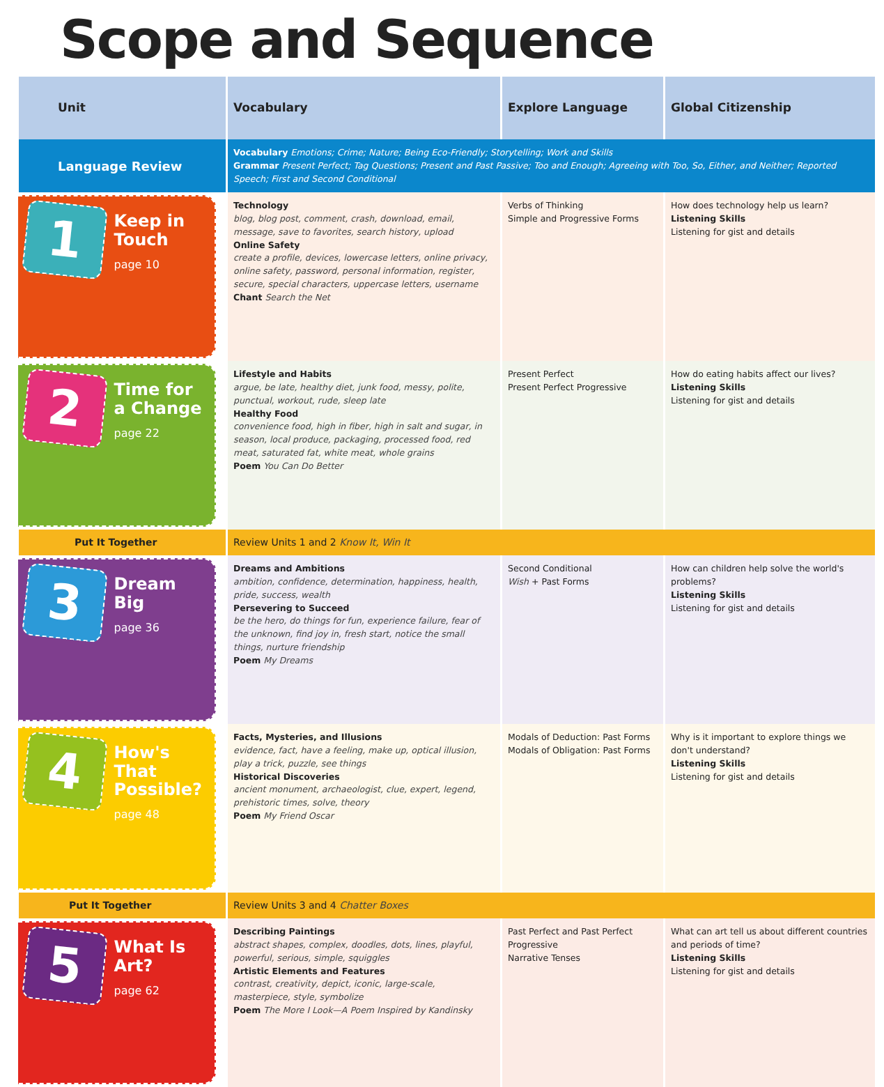Scope and Sequence
| Unit | Vocabulary | Explore Language | Global Citizenship |
| --- | --- | --- | --- |
| Language Review | Vocabulary Emotions; Crime; Nature; Being Eco-Friendly; Storytelling; Work and Skills Grammar Present Perfect; Tag Questions; Present and Past Passive; Too and Enough; Agreeing with Too, So, Either, and Neither; Reported Speech; First and Second Conditional | | |
| 1 Keep in Touch page 10 | Technology blog, blog post, comment, crash, download, email, message, save to favorites, search history, upload Online Safety create a profile, devices, lowercase letters, online privacy, online safety, password, personal information, register, secure, special characters, uppercase letters, username Chant Search the Net | Verbs of Thinking Simple and Progressive Forms | How does technology help us learn? Listening Skills Listening for gist and details |
| 2 Time for a Change page 22 | Lifestyle and Habits argue, be late, healthy diet, junk food, messy, polite, punctual, workout, rude, sleep late Healthy Food convenience food, high in fiber, high in salt and sugar, in season, local produce, packaging, processed food, red meat, saturated fat, white meat, whole grains Poem You Can Do Better | Present Perfect Present Perfect Progressive | How do eating habits affect our lives? Listening Skills Listening for gist and details |
| Put It Together | Review Units 1 and 2 Know It, Win It | | |
| 3 Dream Big page 36 | Dreams and Ambitions ambition, confidence, determination, happiness, health, pride, success, wealth Persevering to Succeed be the hero, do things for fun, experience failure, fear of the unknown, find joy in, fresh start, notice the small things, nurture friendship Poem My Dreams | Second Conditional Wish + Past Forms | How can children help solve the world's problems? Listening Skills Listening for gist and details |
| 4 How's That Possible? page 48 | Facts, Mysteries, and Illusions evidence, fact, have a feeling, make up, optical illusion, play a trick, puzzle, see things Historical Discoveries ancient monument, archaeologist, clue, expert, legend, prehistoric times, solve, theory Poem My Friend Oscar | Modals of Deduction: Past Forms Modals of Obligation: Past Forms | Why is it important to explore things we don't understand? Listening Skills Listening for gist and details |
| Put It Together | Review Units 3 and 4 Chatter Boxes | | |
| 5 What Is Art? page 62 | Describing Paintings abstract shapes, complex, doodles, dots, lines, playful, powerful, serious, simple, squiggles Artistic Elements and Features contrast, creativity, depict, iconic, large-scale, masterpiece, style, symbolize Poem The More I Look—A Poem Inspired by Kandinsky | Past Perfect and Past Perfect Progressive Narrative Tenses | What can art tell us about different countries and periods of time? Listening Skills Listening for gist and details |